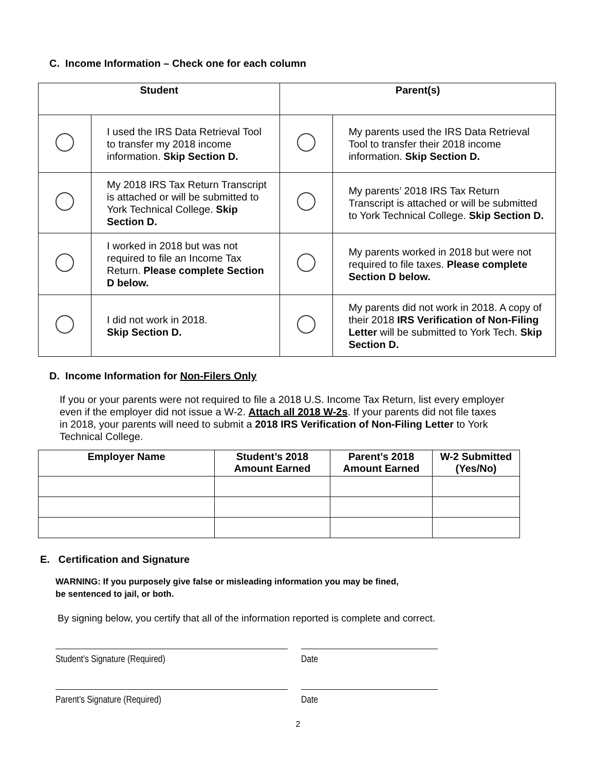C. Income Information – Check one for each column
| Student | | Parent(s) | |
| --- | --- | --- | --- |
| | I used the IRS Data Retrieval Tool to transfer my 2018 income information. Skip Section D. | | My parents used the IRS Data Retrieval Tool to transfer their 2018 income information. Skip Section D. |
| | My 2018 IRS Tax Return Transcript is attached or will be submitted to York Technical College. Skip Section D. | | My parents’ 2018 IRS Tax Return Transcript is attached or will be submitted to York Technical College. Skip Section D. |
| | I worked in 2018 but was not required to file an Income Tax Return. Please complete Section D below. | | My parents worked in 2018 but were not required to file taxes. Please complete Section D below. |
| | I did not work in 2018. Skip Section D. | | My parents did not work in 2018. A copy of their 2018 IRS Verification of Non-Filing Letter will be submitted to York Tech. Skip Section D. |
D. Income Information for Non-Filers Only
If you or your parents were not required to file a 2018 U.S. Income Tax Return, list every employer even if the employer did not issue a W-2. Attach all 2018 W-2s. If your parents did not file taxes in 2018, your parents will need to submit a 2018 IRS Verification of Non-Filing Letter to York Technical College.
| Employer Name | Student’s 2018 Amount Earned | Parent’s 2018 Amount Earned | W-2 Submitted (Yes/No) |
| --- | --- | --- | --- |
E. Certification and Signature
WARNING: If you purposely give false or misleading information you may be fined,
be sentenced to jail, or both.
By signing below, you certify that all of the information reported is complete and correct.
Student’s Signature (Required) Date
Parent’s Signature (Required) Date
2